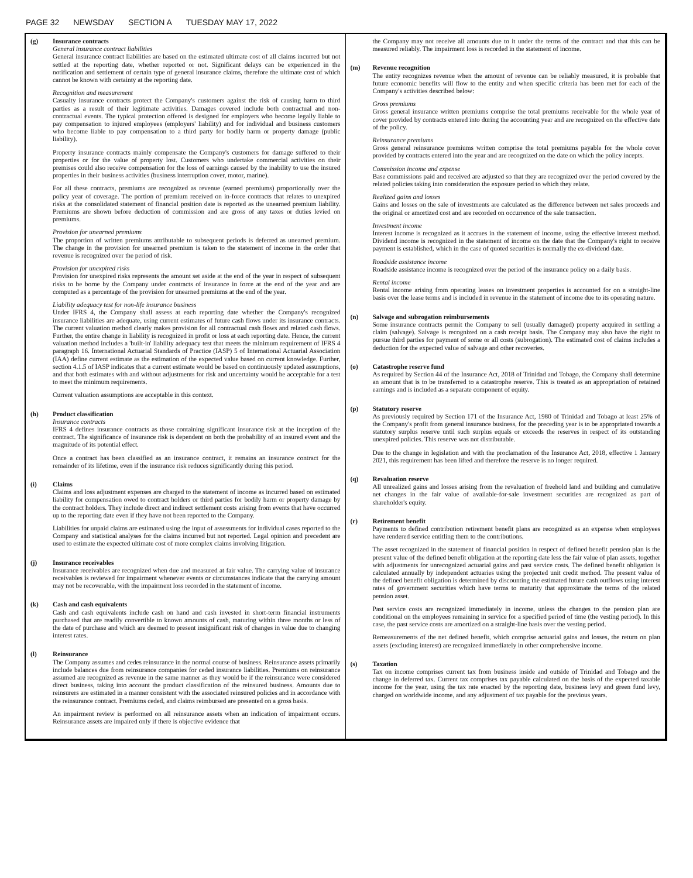PAGE 32 NEWSDAY SECTION A TUESDAY MAY 17, 2022
(g) Insurance contracts
General insurance contract liabilities
General insurance contract liabilities are based on the estimated ultimate cost of all claims incurred but not settled at the reporting date, whether reported or not. Significant delays can be experienced in the notification and settlement of certain type of general insurance claims, therefore the ultimate cost of which cannot be known with certainty at the reporting date.
Recognition and measurement
Casualty insurance contracts protect the Company's customers against the risk of causing harm to third parties as a result of their legitimate activities. Damages covered include both contractual and non-contractual events. The typical protection offered is designed for employers who become legally liable to pay compensation to injured employees (employers' liability) and for individual and business customers who become liable to pay compensation to a third party for bodily harm or property damage (public liability).
Property insurance contracts mainly compensate the Company's customers for damage suffered to their properties or for the value of property lost. Customers who undertake commercial activities on their premises could also receive compensation for the loss of earnings caused by the inability to use the insured properties in their business activities (business interruption cover, motor, marine).
For all these contracts, premiums are recognized as revenue (earned premiums) proportionally over the policy year of coverage. The portion of premium received on in-force contracts that relates to unexpired risks at the consolidated statement of financial position date is reported as the unearned premium liability. Premiums are shown before deduction of commission and are gross of any taxes or duties levied on premiums.
Provision for unearned premiums
The proportion of written premiums attributable to subsequent periods is deferred as unearned premium. The change in the provision for unearned premium is taken to the statement of income in the order that revenue is recognized over the period of risk.
Provision for unexpired risks
Provision for unexpired risks represents the amount set aside at the end of the year in respect of subsequent risks to be borne by the Company under contracts of insurance in force at the end of the year and are computed as a percentage of the provision for unearned premiums at the end of the year.
Liability adequacy test for non-life insurance business
Under IFRS 4, the Company shall assess at each reporting date whether the Company's recognized insurance liabilities are adequate, using current estimates of future cash flows under its insurance contracts. The current valuation method clearly makes provision for all contractual cash flows and related cash flows. Further, the entire change in liability is recognized in profit or loss at each reporting date. Hence, the current valuation method includes a 'built-in' liability adequacy test that meets the minimum requirement of IFRS 4 paragraph 16. International Actuarial Standards of Practice (IASP) 5 of International Actuarial Association (IAA) define current estimate as the estimation of the expected value based on current knowledge. Further, section 4.1.5 of IASP indicates that a current estimate would be based on continuously updated assumptions, and that both estimates with and without adjustments for risk and uncertainty would be acceptable for a test to meet the minimum requirements.
Current valuation assumptions are acceptable in this context.
(h) Product classification
Insurance contracts
IFRS 4 defines insurance contracts as those containing significant insurance risk at the inception of the contract. The significance of insurance risk is dependent on both the probability of an insured event and the magnitude of its potential effect.
Once a contract has been classified as an insurance contract, it remains an insurance contract for the remainder of its lifetime, even if the insurance risk reduces significantly during this period.
(i) Claims
Claims and loss adjustment expenses are charged to the statement of income as incurred based on estimated liability for compensation owed to contract holders or third parties for bodily harm or property damage by the contract holders. They include direct and indirect settlement costs arising from events that have occurred up to the reporting date even if they have not been reported to the Company.
Liabilities for unpaid claims are estimated using the input of assessments for individual cases reported to the Company and statistical analyses for the claims incurred but not reported. Legal opinion and precedent are used to estimate the expected ultimate cost of more complex claims involving litigation.
(j) Insurance receivables
Insurance receivables are recognized when due and measured at fair value. The carrying value of insurance receivables is reviewed for impairment whenever events or circumstances indicate that the carrying amount may not be recoverable, with the impairment loss recorded in the statement of income.
(k) Cash and cash equivalents
Cash and cash equivalents include cash on hand and cash invested in short-term financial instruments purchased that are readily convertible to known amounts of cash, maturing within three months or less of the date of purchase and which are deemed to present insignificant risk of changes in value due to changing interest rates.
(l) Reinsurance
The Company assumes and cedes reinsurance in the normal course of business. Reinsurance assets primarily include balances due from reinsurance companies for ceded insurance liabilities. Premiums on reinsurance assumed are recognized as revenue in the same manner as they would be if the reinsurance were considered direct business, taking into account the product classification of the reinsured business. Amounts due to reinsurers are estimated in a manner consistent with the associated reinsured policies and in accordance with the reinsurance contract. Premiums ceded, and claims reimbursed are presented on a gross basis.
An impairment review is performed on all reinsurance assets when an indication of impairment occurs. Reinsurance assets are impaired only if there is objective evidence that
the Company may not receive all amounts due to it under the terms of the contract and that this can be measured reliably. The impairment loss is recorded in the statement of income.
(m) Revenue recognition
The entity recognizes revenue when the amount of revenue can be reliably measured, it is probable that future economic benefits will flow to the entity and when specific criteria has been met for each of the Company's activities described below:
Gross premiums
Gross general insurance written premiums comprise the total premiums receivable for the whole year of cover provided by contracts entered into during the accounting year and are recognized on the effective date of the policy.
Reinsurance premiums
Gross general reinsurance premiums written comprise the total premiums payable for the whole cover provided by contracts entered into the year and are recognized on the date on which the policy incepts.
Commission income and expense
Base commissions paid and received are adjusted so that they are recognized over the period covered by the related policies taking into consideration the exposure period to which they relate.
Realized gains and losses
Gains and losses on the sale of investments are calculated as the difference between net sales proceeds and the original or amortized cost and are recorded on occurrence of the sale transaction.
Investment income
Interest income is recognized as it accrues in the statement of income, using the effective interest method. Dividend income is recognized in the statement of income on the date that the Company's right to receive payment is established, which in the case of quoted securities is normally the ex-dividend date.
Roadside assistance income
Roadside assistance income is recognized over the period of the insurance policy on a daily basis.
Rental income
Rental income arising from operating leases on investment properties is accounted for on a straight-line basis over the lease terms and is included in revenue in the statement of income due to its operating nature.
(n) Salvage and subrogation reimbursements
Some insurance contracts permit the Company to sell (usually damaged) property acquired in settling a claim (salvage). Salvage is recognized on a cash receipt basis. The Company may also have the right to pursue third parties for payment of some or all costs (subrogation). The estimated cost of claims includes a deduction for the expected value of salvage and other recoveries.
(o) Catastrophe reserve fund
As required by Section 44 of the Insurance Act, 2018 of Trinidad and Tobago, the Company shall determine an amount that is to be transferred to a catastrophe reserve. This is treated as an appropriation of retained earnings and is included as a separate component of equity.
(p) Statutory reserve
As previously required by Section 171 of the Insurance Act, 1980 of Trinidad and Tobago at least 25% of the Company's profit from general insurance business, for the preceding year is to be appropriated towards a statutory surplus reserve until such surplus equals or exceeds the reserves in respect of its outstanding unexpired policies. This reserve was not distributable.
Due to the change in legislation and with the proclamation of the Insurance Act, 2018, effective 1 January 2021, this requirement has been lifted and therefore the reserve is no longer required.
(q) Revaluation reserve
All unrealized gains and losses arising from the revaluation of freehold land and building and cumulative net changes in the fair value of available-for-sale investment securities are recognized as part of shareholder's equity.
(r) Retirement benefit
Payments to defined contribution retirement benefit plans are recognized as an expense when employees have rendered service entitling them to the contributions.
The asset recognized in the statement of financial position in respect of defined benefit pension plan is the present value of the defined benefit obligation at the reporting date less the fair value of plan assets, together with adjustments for unrecognized actuarial gains and past service costs. The defined benefit obligation is calculated annually by independent actuaries using the projected unit credit method. The present value of the defined benefit obligation is determined by discounting the estimated future cash outflows using interest rates of government securities which have terms to maturity that approximate the terms of the related pension asset.
Past service costs are recognized immediately in income, unless the changes to the pension plan are conditional on the employees remaining in service for a specified period of time (the vesting period). In this case, the past service costs are amortized on a straight-line basis over the vesting period.
Remeasurements of the net defined benefit, which comprise actuarial gains and losses, the return on plan assets (excluding interest) are recognized immediately in other comprehensive income.
(s) Taxation
Tax on income comprises current tax from business inside and outside of Trinidad and Tobago and the change in deferred tax. Current tax comprises tax payable calculated on the basis of the expected taxable income for the year, using the tax rate enacted by the reporting date, business levy and green fund levy, charged on worldwide income, and any adjustment of tax payable for the previous years.